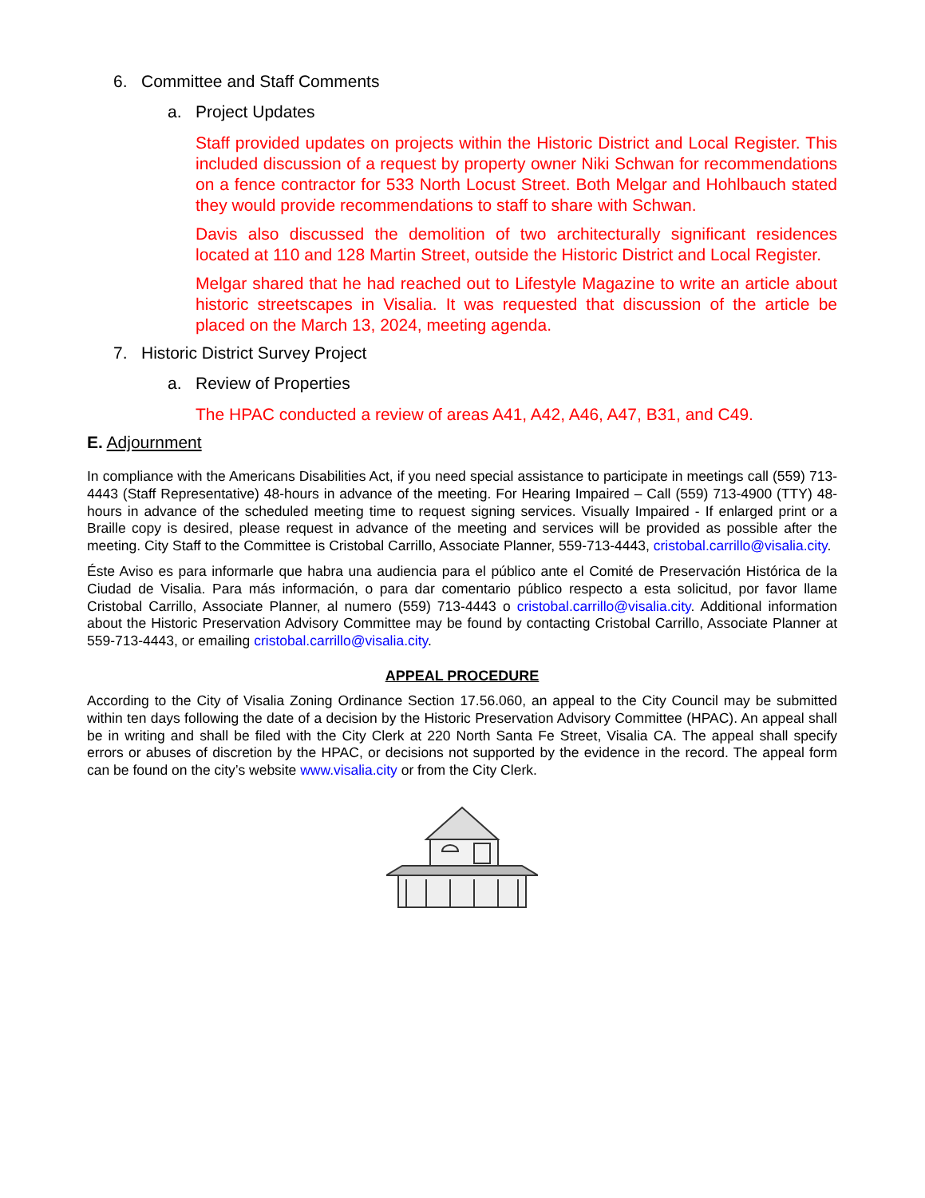6. Committee and Staff Comments
a. Project Updates
Staff provided updates on projects within the Historic District and Local Register. This included discussion of a request by property owner Niki Schwan for recommendations on a fence contractor for 533 North Locust Street. Both Melgar and Hohlbauch stated they would provide recommendations to staff to share with Schwan.
Davis also discussed the demolition of two architecturally significant residences located at 110 and 128 Martin Street, outside the Historic District and Local Register.
Melgar shared that he had reached out to Lifestyle Magazine to write an article about historic streetscapes in Visalia. It was requested that discussion of the article be placed on the March 13, 2024, meeting agenda.
7. Historic District Survey Project
a. Review of Properties
The HPAC conducted a review of areas A41, A42, A46, A47, B31, and C49.
E. Adjournment
In compliance with the Americans Disabilities Act, if you need special assistance to participate in meetings call (559) 713-4443 (Staff Representative) 48-hours in advance of the meeting. For Hearing Impaired – Call (559) 713-4900 (TTY) 48-hours in advance of the scheduled meeting time to request signing services. Visually Impaired - If enlarged print or a Braille copy is desired, please request in advance of the meeting and services will be provided as possible after the meeting. City Staff to the Committee is Cristobal Carrillo, Associate Planner, 559-713-4443, cristobal.carrillo@visalia.city.
Éste Aviso es para informarle que habra una audiencia para el público ante el Comité de Preservación Histórica de la Ciudad de Visalia. Para más información, o para dar comentario público respecto a esta solicitud, por favor llame Cristobal Carrillo, Associate Planner, al numero (559) 713-4443 o cristobal.carrillo@visalia.city. Additional information about the Historic Preservation Advisory Committee may be found by contacting Cristobal Carrillo, Associate Planner at 559-713-4443, or emailing cristobal.carrillo@visalia.city.
APPEAL PROCEDURE
According to the City of Visalia Zoning Ordinance Section 17.56.060, an appeal to the City Council may be submitted within ten days following the date of a decision by the Historic Preservation Advisory Committee (HPAC). An appeal shall be in writing and shall be filed with the City Clerk at 220 North Santa Fe Street, Visalia CA. The appeal shall specify errors or abuses of discretion by the HPAC, or decisions not supported by the evidence in the record. The appeal form can be found on the city’s website www.visalia.city or from the City Clerk.